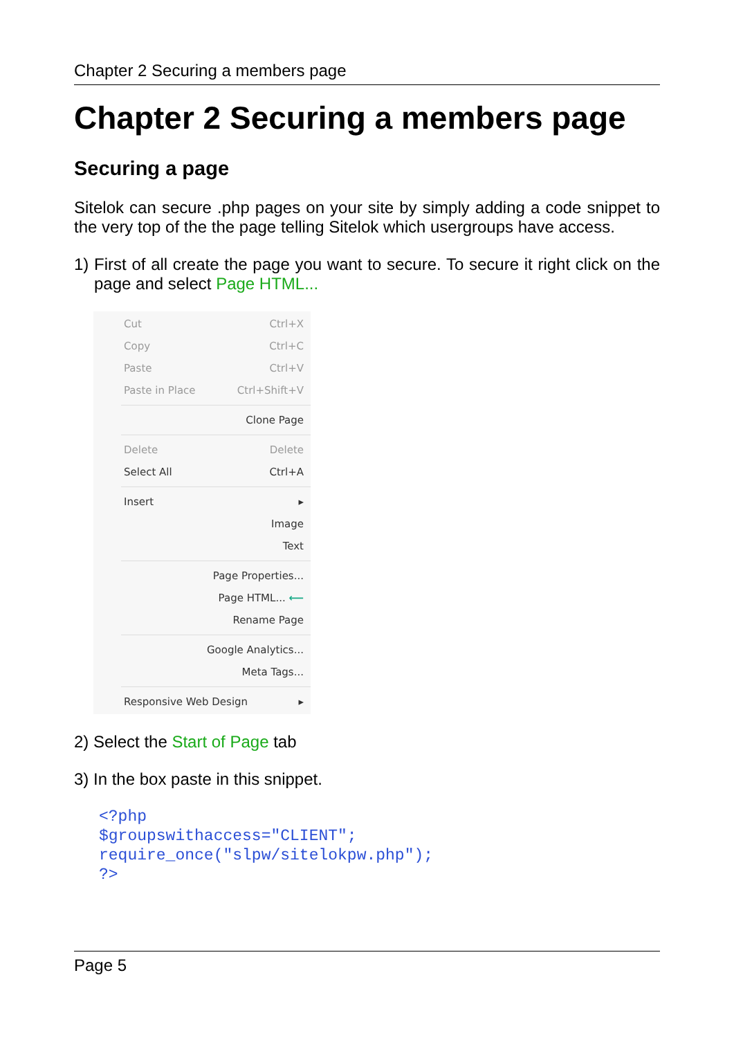Chapter 2 Securing a members page
Chapter 2 Securing a members page
Securing a page
Sitelok can secure .php pages on your site by simply adding a code snippet to the very top of the the page telling Sitelok which usergroups have access.
1) First of all create the page you want to secure. To secure it right click on the page and select Page HTML...
Cut Ctrl+X
Copy Ctrl+C
Paste Ctrl+V
Paste in Place Ctrl+Shift+V
Clone Page
Delete Delete
Select All Ctrl+A
Insert ▸
Image
Text
Page Properties...
Page HTML... ⟵
Rename Page
Google Analytics...
Meta Tags...
Responsive Web Design ▸
2) Select the Start of Page tab
3) In the box paste in this snippet.
<?php
$groupswithaccess="CLIENT";
require_once("slpw/sitelokpw.php");
?>
Page 5